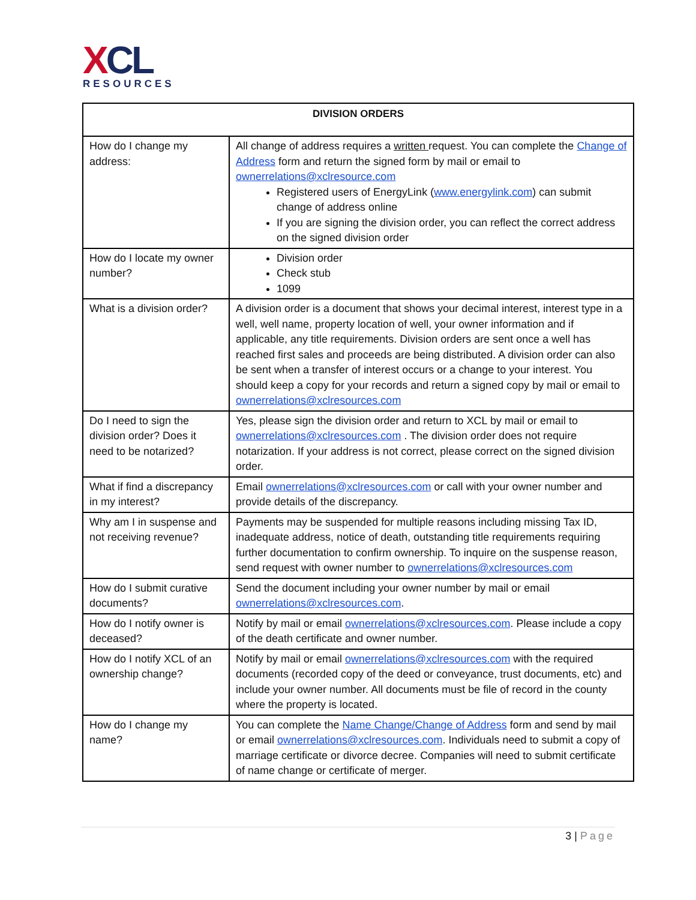XCL
RESOURCES
| DIVISION ORDERS | |
| --- | --- |
| How do I change my address: | All change of address requires a written request. You can complete the Change of Address form and return the signed form by mail or email to ownerrelations@xclresource.com Registered users of EnergyLink ( www.energylink.com ) can submit change of address online If you are signing the division order, you can reflect the correct address on the signed division order |
| How do I locate my owner number? | Division order Check stub 1099 |
| What is a division order? | A division order is a document that shows your decimal interest, interest type in a well, well name, property location of well, your owner information and if applicable, any title requirements. Division orders are sent once a well has reached first sales and proceeds are being distributed. A division order can also be sent when a transfer of interest occurs or a change to your interest. You should keep a copy for your records and return a signed copy by mail or email to ownerrelations@xclresources.com |
| Do I need to sign the division order? Does it need to be notarized? | Yes, please sign the division order and return to XCL by mail or email to ownerrelations@xclresources.com . The division order does not require notarization. If your address is not correct, please correct on the signed division order. |
| What if find a discrepancy in my interest? | Email ownerrelations@xclresources.com or call with your owner number and provide details of the discrepancy. |
| Why am I in suspense and not receiving revenue? | Payments may be suspended for multiple reasons including missing Tax ID, inadequate address, notice of death, outstanding title requirements requiring further documentation to confirm ownership. To inquire on the suspense reason, send request with owner number to ownerrelations@xclresources.com |
| How do I submit curative documents? | Send the document including your owner number by mail or email ownerrelations@xclresources.com . |
| How do I notify owner is deceased? | Notify by mail or email ownerrelations@xclresources.com . Please include a copy of the death certificate and owner number. |
| How do I notify XCL of an ownership change? | Notify by mail or email ownerrelations@xclresources.com with the required documents (recorded copy of the deed or conveyance, trust documents, etc) and include your owner number. All documents must be file of record in the county where the property is located. |
| How do I change my name? | You can complete the Name Change/Change of Address form and send by mail or email ownerrelations@xclresources.com . Individuals need to submit a copy of marriage certificate or divorce decree. Companies will need to submit certificate of name change or certificate of merger. |
3 | Page